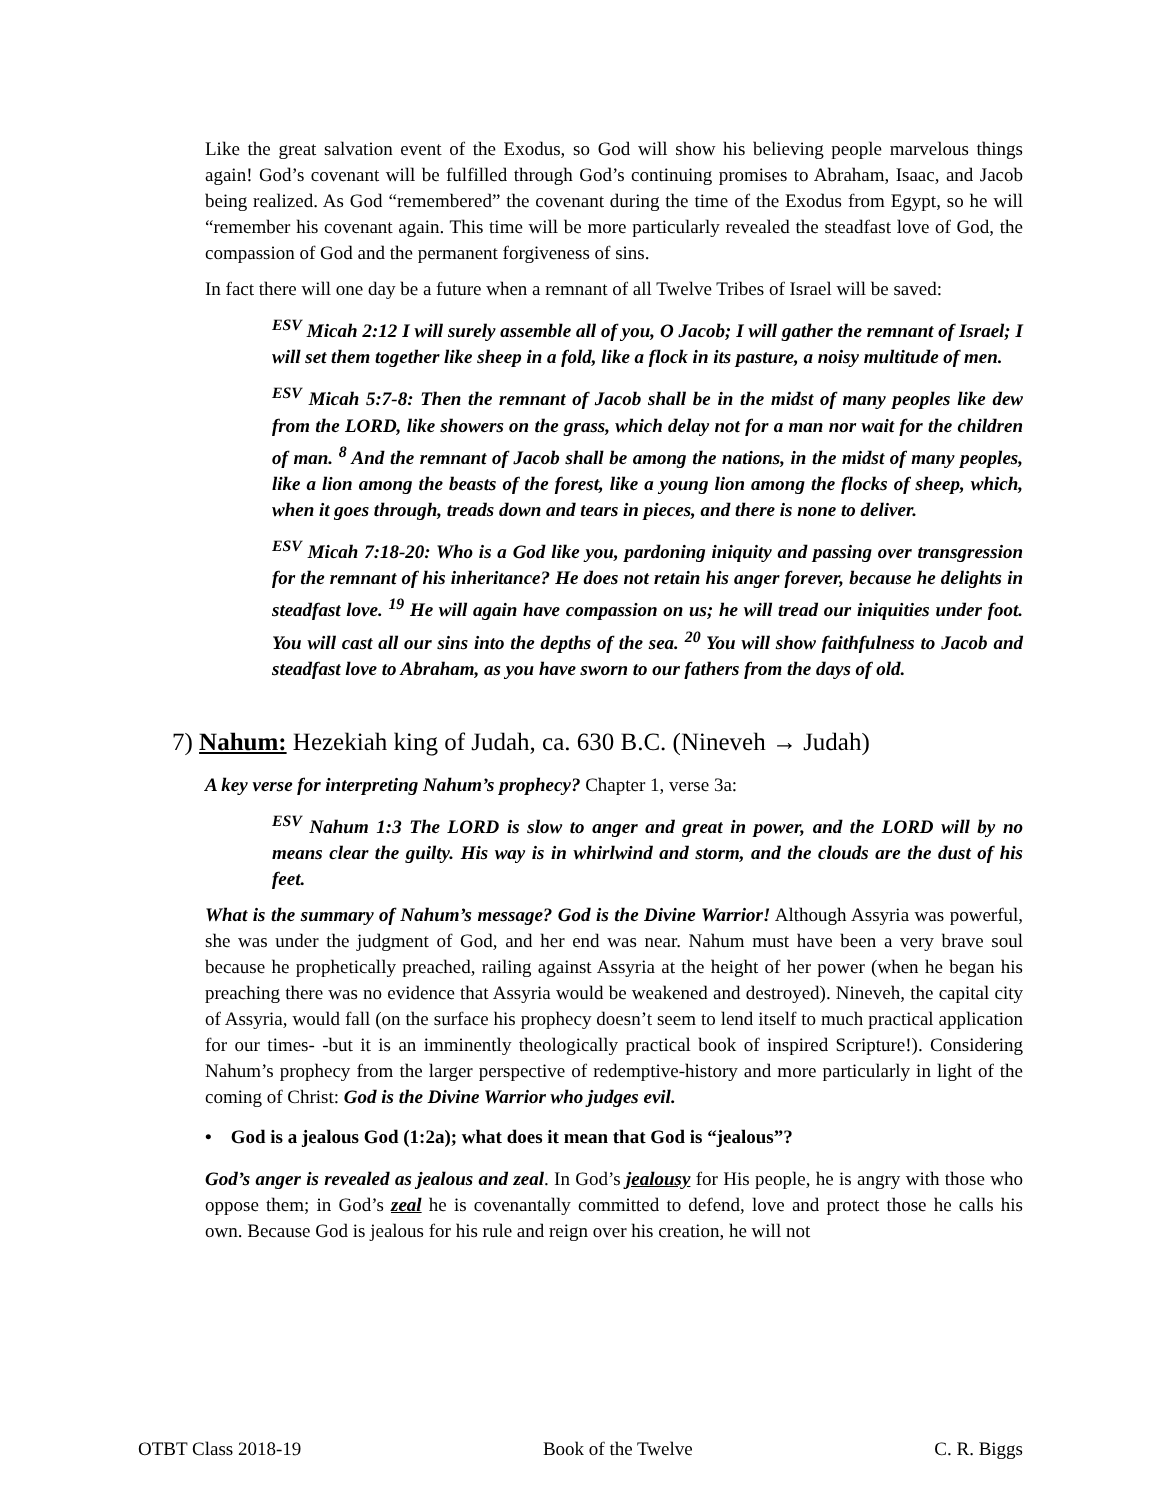Like the great salvation event of the Exodus, so God will show his believing people marvelous things again! God’s covenant will be fulfilled through God’s continuing promises to Abraham, Isaac, and Jacob being realized. As God “remembered” the covenant during the time of the Exodus from Egypt, so he will “remember his covenant again. This time will be more particularly revealed the steadfast love of God, the compassion of God and the permanent forgiveness of sins.
In fact there will one day be a future when a remnant of all Twelve Tribes of Israel will be saved:
<sup>ESV</sup> Micah 2:12 I will surely assemble all of you, O Jacob; I will gather the remnant of Israel; I will set them together like sheep in a fold, like a flock in its pasture, a noisy multitude of men.
<sup>ESV</sup> Micah 5:7-8: Then the remnant of Jacob shall be in the midst of many peoples like dew from the LORD, like showers on the grass, which delay not for a man nor wait for the children of man. <sup>8</sup> And the remnant of Jacob shall be among the nations, in the midst of many peoples, like a lion among the beasts of the forest, like a young lion among the flocks of sheep, which, when it goes through, treads down and tears in pieces, and there is none to deliver.
<sup>ESV</sup> Micah 7:18-20: Who is a God like you, pardoning iniquity and passing over transgression for the remnant of his inheritance? He does not retain his anger forever, because he delights in steadfast love. <sup>19</sup> He will again have compassion on us; he will tread our iniquities under foot. You will cast all our sins into the depths of the sea. <sup>20</sup> You will show faithfulness to Jacob and steadfast love to Abraham, as you have sworn to our fathers from the days of old.
7) Nahum: Hezekiah king of Judah, ca. 630 B.C. (Nineveh → Judah)
A key verse for interpreting Nahum’s prophecy? Chapter 1, verse 3a:
<sup>ESV</sup> Nahum 1:3 The LORD is slow to anger and great in power, and the LORD will by no means clear the guilty. His way is in whirlwind and storm, and the clouds are the dust of his feet.
What is the summary of Nahum’s message? God is the Divine Warrior! Although Assyria was powerful, she was under the judgment of God, and her end was near. Nahum must have been a very brave soul because he prophetically preached, railing against Assyria at the height of her power (when he began his preaching there was no evidence that Assyria would be weakened and destroyed). Nineveh, the capital city of Assyria, would fall (on the surface his prophecy doesn’t seem to lend itself to much practical application for our times- -but it is an imminently theologically practical book of inspired Scripture!). Considering Nahum’s prophecy from the larger perspective of redemptive-history and more particularly in light of the coming of Christ: God is the Divine Warrior who judges evil.
• God is a jealous God (1:2a); what does it mean that God is “jealous”?
God’s anger is revealed as jealous and zeal. In God’s jealousy for His people, he is angry with those who oppose them; in God’s zeal he is covenantally committed to defend, love and protect those he calls his own. Because God is jealous for his rule and reign over his creation, he will not
OTBT Class 2018-19 Book of the Twelve C. R. Biggs